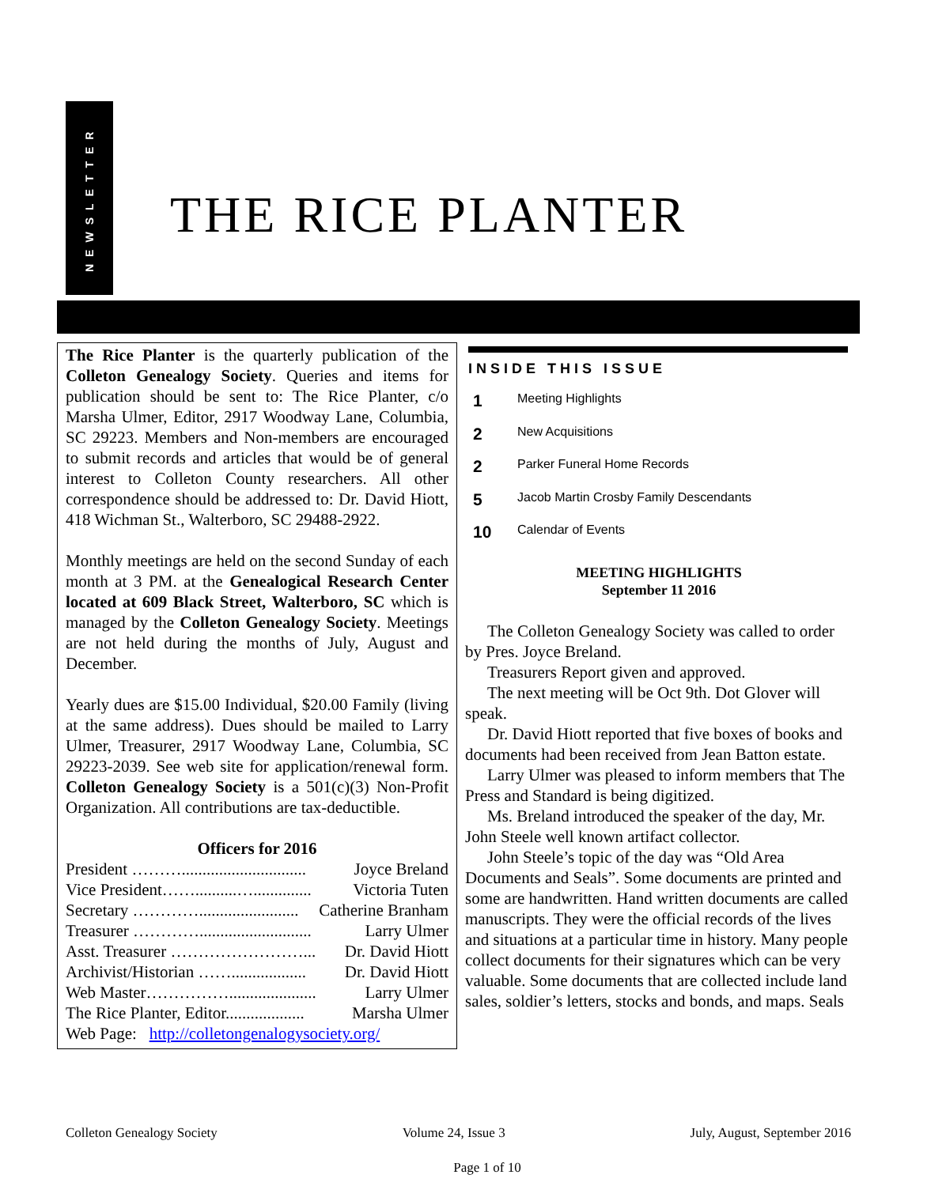NEWSLETTER
THE RICE PLANTER
The Rice Planter is the quarterly publication of the Colleton Genealogy Society. Queries and items for publication should be sent to: The Rice Planter, c/o Marsha Ulmer, Editor, 2917 Woodway Lane, Columbia, SC 29223. Members and Non-members are encouraged to submit records and articles that would be of general interest to Colleton County researchers. All other correspondence should be addressed to: Dr. David Hiott, 418 Wichman St., Walterboro, SC 29488-2922.
Monthly meetings are held on the second Sunday of each month at 3 PM. at the Genealogical Research Center located at 609 Black Street, Walterboro, SC which is managed by the Colleton Genealogy Society. Meetings are not held during the months of July, August and December.
Yearly dues are $15.00 Individual, $20.00 Family (living at the same address). Dues should be mailed to Larry Ulmer, Treasurer, 2917 Woodway Lane, Columbia, SC 29223-2039. See web site for application/renewal form. Colleton Genealogy Society is a 501(c)(3) Non-Profit Organization. All contributions are tax-deductible.
Officers for 2016
President ……….............................. Joyce Breland
Vice President……..........….............. Victoria Tuten
Secretary …………........................ Catherine Branham
Treasurer …………........................... Larry Ulmer
Asst. Treasurer ……………………... Dr. David Hiott
Archivist/Historian …….................. Dr. David Hiott
Web Master……………..................... Larry Ulmer
The Rice Planter, Editor................... Marsha Ulmer
Web Page: http://colletongenalogysociety.org/
INSIDE THIS ISSUE
1 Meeting Highlights
2 New Acquisitions
2 Parker Funeral Home Records
5 Jacob Martin Crosby Family Descendants
10 Calendar of Events
MEETING HIGHLIGHTS
September 11 2016
The Colleton Genealogy Society was called to order by Pres. Joyce Breland.
Treasurers Report given and approved.
The next meeting will be Oct 9th. Dot Glover will speak.
Dr. David Hiott reported that five boxes of books and documents had been received from Jean Batton estate.
Larry Ulmer was pleased to inform members that The Press and Standard is being digitized.
Ms. Breland introduced the speaker of the day, Mr. John Steele well known artifact collector.
John Steele’s topic of the day was “Old Area Documents and Seals”. Some documents are printed and some are handwritten. Hand written documents are called manuscripts. They were the official records of the lives and situations at a particular time in history. Many people collect documents for their signatures which can be very valuable. Some documents that are collected include land sales, soldier’s letters, stocks and bonds, and maps. Seals
Colleton Genealogy Society Volume 24, Issue 3 July, August, September 2016
Page 1 of 10